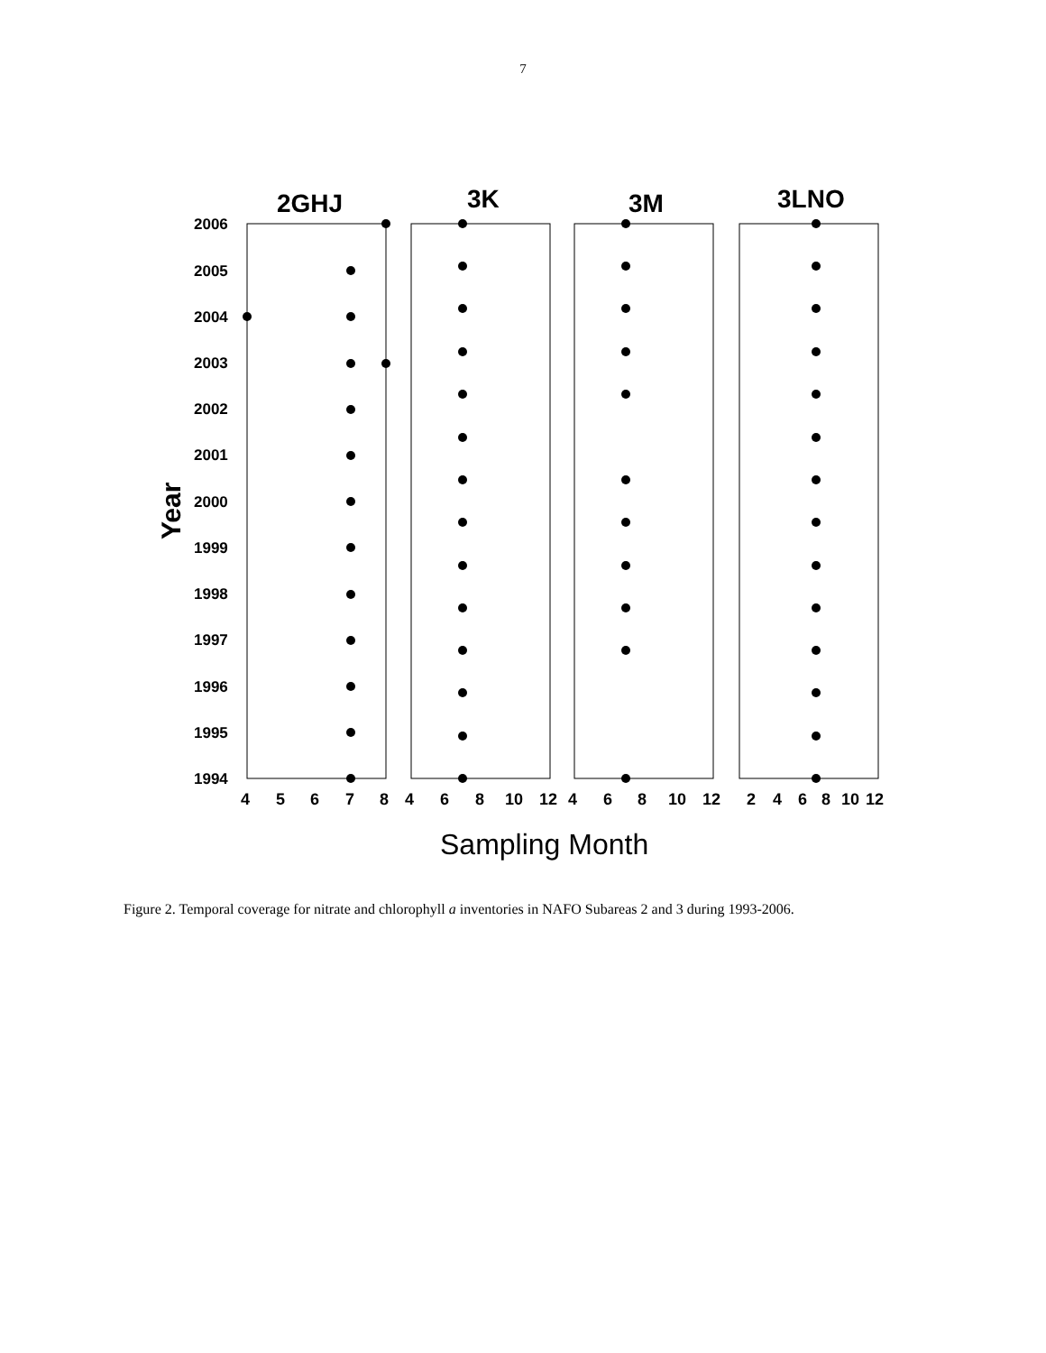7
2GHJ
3K
3M
3LNO
2006
2005
2004
2003
2002
2001
2000
1999
1998
1997
1996
1995
1994
Year
4
5
6
7
8
4
6
8
10
12
4
6
8
10
12
2
4
6
8
10
12
Sampling Month
Figure 2. Temporal coverage for nitrate and chlorophyll a inventories in NAFO Subareas 2 and 3 during 1993-2006.